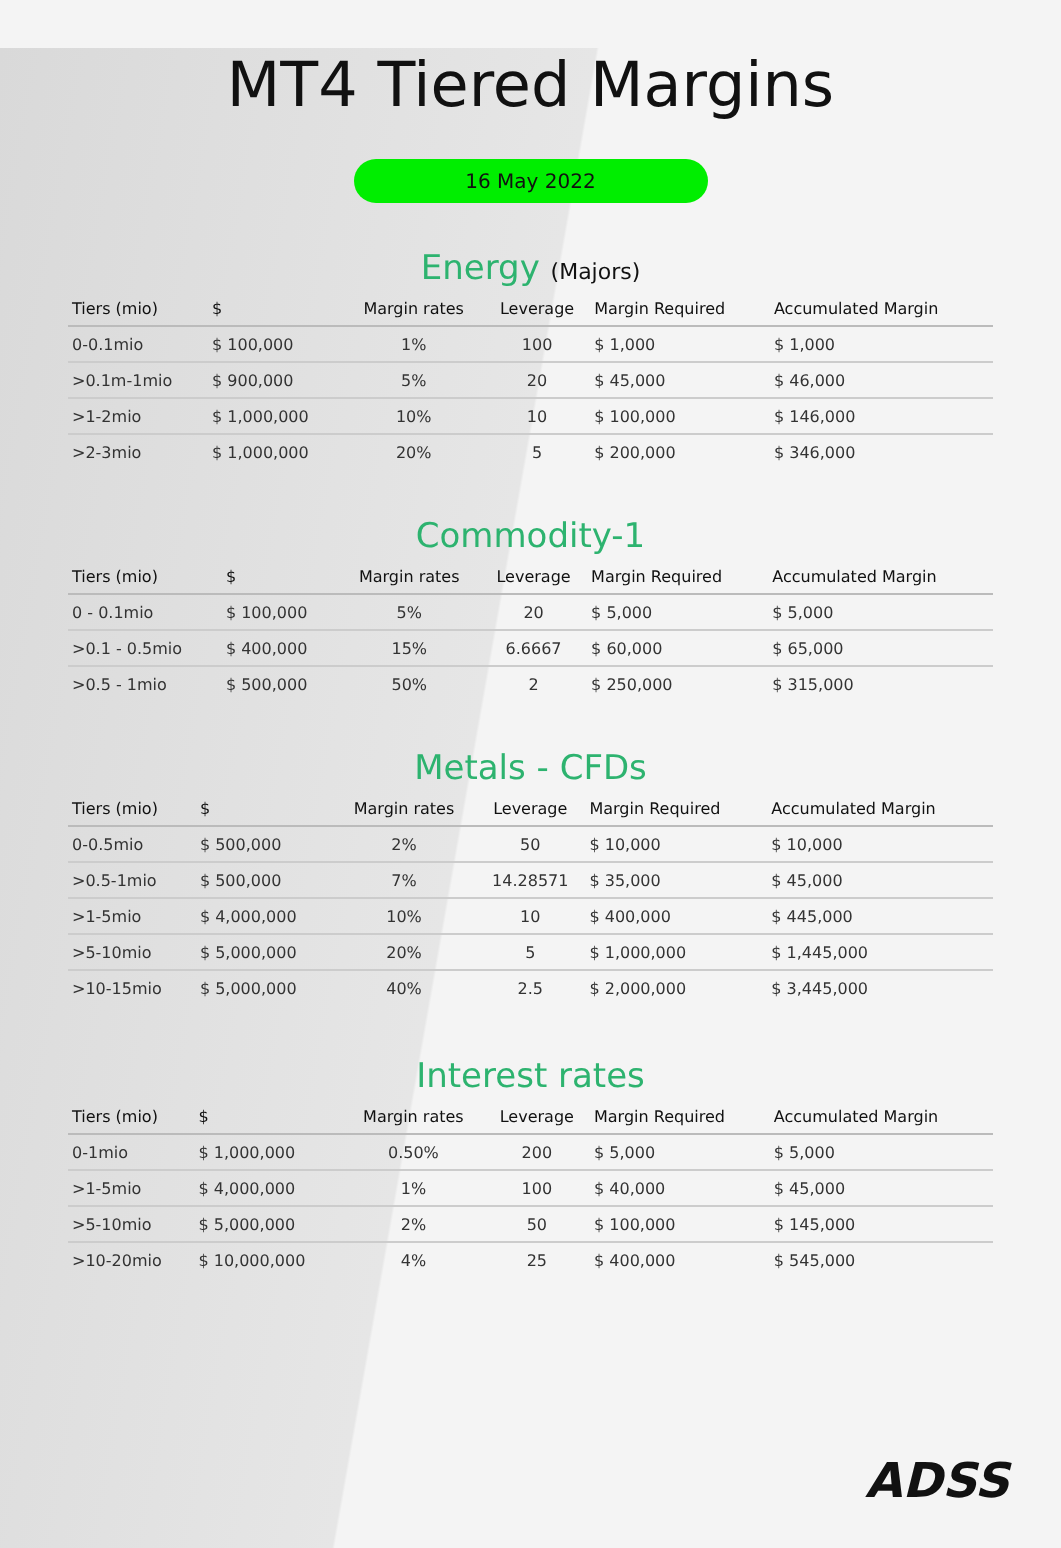MT4 Tiered Margins
16 May 2022
Energy (Majors)
| Tiers (mio) | $ | Margin rates | Leverage | Margin Required | Accumulated Margin |
| --- | --- | --- | --- | --- | --- |
| 0-0.1mio | $ 100,000 | 1% | 100 | $ 1,000 | $ 1,000 |
| >0.1m-1mio | $ 900,000 | 5% | 20 | $ 45,000 | $ 46,000 |
| >1-2mio | $ 1,000,000 | 10% | 10 | $ 100,000 | $ 146,000 |
| >2-3mio | $ 1,000,000 | 20% | 5 | $ 200,000 | $ 346,000 |
Commodity-1
| Tiers (mio) | $ | Margin rates | Leverage | Margin Required | Accumulated Margin |
| --- | --- | --- | --- | --- | --- |
| 0 - 0.1mio | $ 100,000 | 5% | 20 | $ 5,000 | $ 5,000 |
| >0.1 - 0.5mio | $ 400,000 | 15% | 6.6667 | $ 60,000 | $ 65,000 |
| >0.5 - 1mio | $ 500,000 | 50% | 2 | $ 250,000 | $ 315,000 |
Metals - CFDs
| Tiers (mio) | $ | Margin rates | Leverage | Margin Required | Accumulated Margin |
| --- | --- | --- | --- | --- | --- |
| 0-0.5mio | $ 500,000 | 2% | 50 | $ 10,000 | $ 10,000 |
| >0.5-1mio | $ 500,000 | 7% | 14.28571 | $ 35,000 | $ 45,000 |
| >1-5mio | $ 4,000,000 | 10% | 10 | $ 400,000 | $ 445,000 |
| >5-10mio | $ 5,000,000 | 20% | 5 | $ 1,000,000 | $ 1,445,000 |
| >10-15mio | $ 5,000,000 | 40% | 2.5 | $ 2,000,000 | $ 3,445,000 |
Interest rates
| Tiers (mio) | $ | Margin rates | Leverage | Margin Required | Accumulated Margin |
| --- | --- | --- | --- | --- | --- |
| 0-1mio | $ 1,000,000 | 0.50% | 200 | $ 5,000 | $ 5,000 |
| >1-5mio | $ 4,000,000 | 1% | 100 | $ 40,000 | $ 45,000 |
| >5-10mio | $ 5,000,000 | 2% | 50 | $ 100,000 | $ 145,000 |
| >10-20mio | $ 10,000,000 | 4% | 25 | $ 400,000 | $ 545,000 |
ADSS